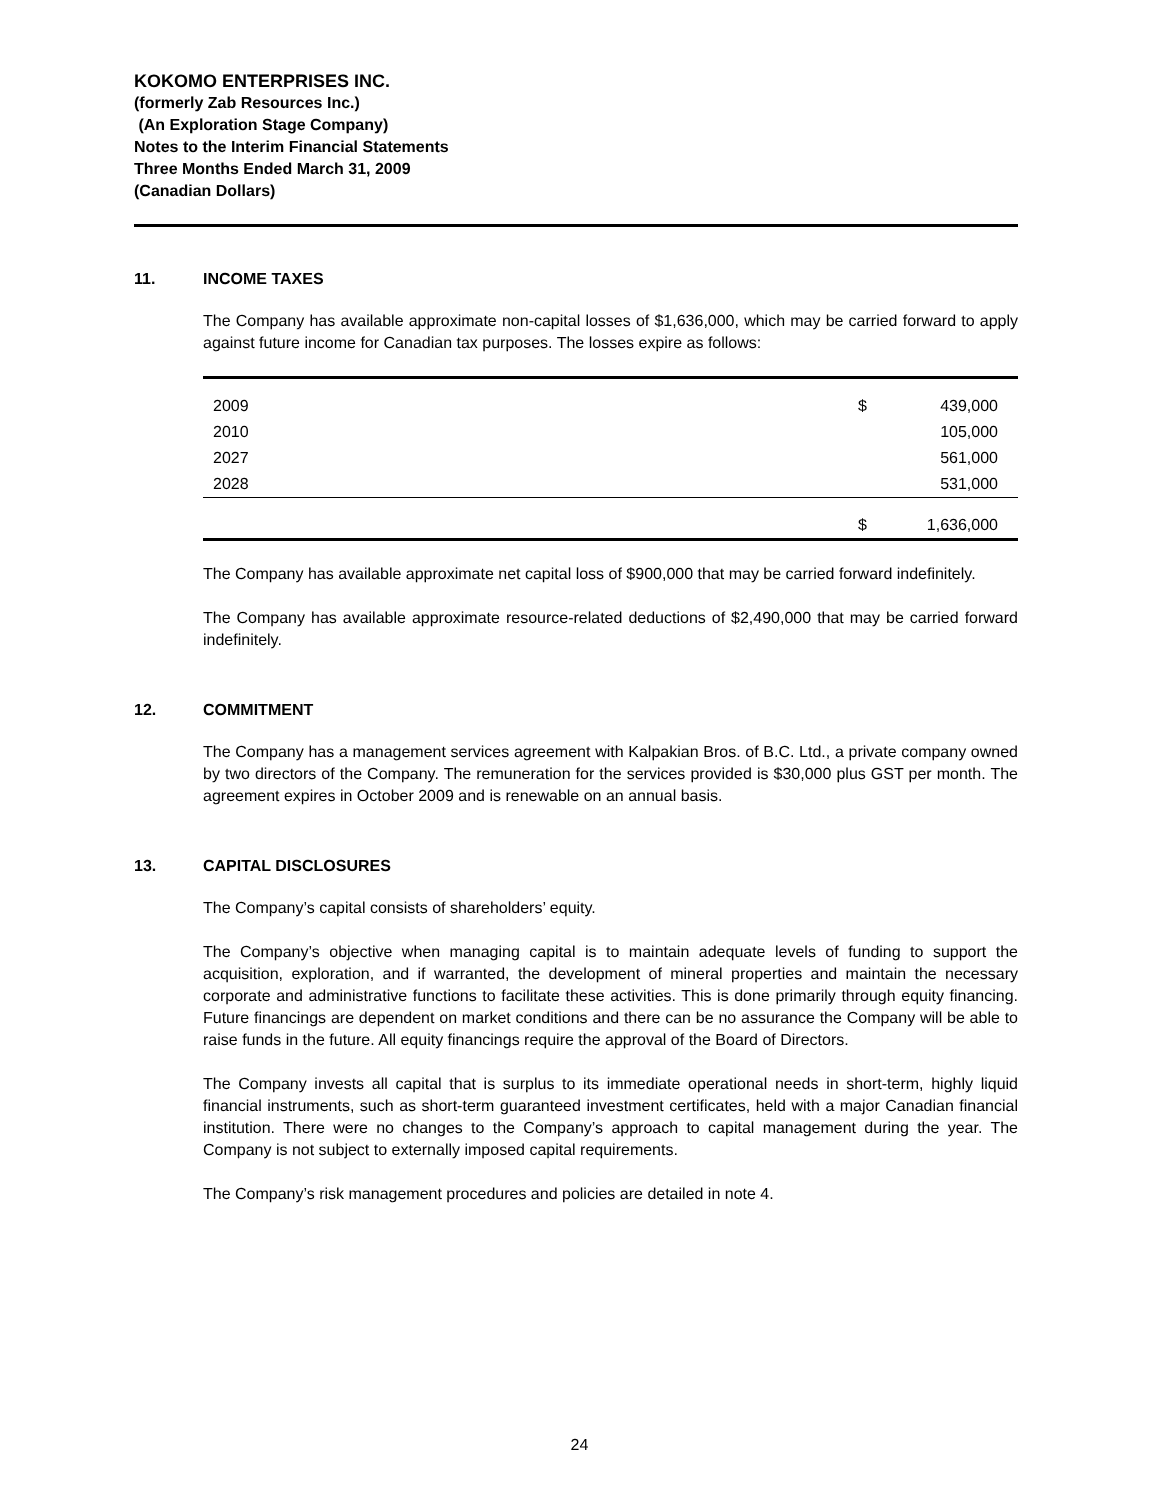KOKOMO ENTERPRISES INC.
(formerly Zab Resources Inc.)
(An Exploration Stage Company)
Notes to the Interim Financial Statements
Three Months Ended March 31, 2009
(Canadian Dollars)
11. INCOME TAXES
The Company has available approximate non-capital losses of $1,636,000, which may be carried forward to apply against future income for Canadian tax purposes. The losses expire as follows:
| 2009 | $ | 439,000 |
| 2010 | | 105,000 |
| 2027 | | 561,000 |
| 2028 | | 531,000 |
| | $ | 1,636,000 |
The Company has available approximate net capital loss of $900,000 that may be carried forward indefinitely.
The Company has available approximate resource-related deductions of $2,490,000 that may be carried forward indefinitely.
12. COMMITMENT
The Company has a management services agreement with Kalpakian Bros. of B.C. Ltd., a private company owned by two directors of the Company. The remuneration for the services provided is $30,000 plus GST per month. The agreement expires in October 2009 and is renewable on an annual basis.
13. CAPITAL DISCLOSURES
The Company’s capital consists of shareholders’ equity.
The Company’s objective when managing capital is to maintain adequate levels of funding to support the acquisition, exploration, and if warranted, the development of mineral properties and maintain the necessary corporate and administrative functions to facilitate these activities. This is done primarily through equity financing. Future financings are dependent on market conditions and there can be no assurance the Company will be able to raise funds in the future. All equity financings require the approval of the Board of Directors.
The Company invests all capital that is surplus to its immediate operational needs in short-term, highly liquid financial instruments, such as short-term guaranteed investment certificates, held with a major Canadian financial institution. There were no changes to the Company’s approach to capital management during the year. The Company is not subject to externally imposed capital requirements.
The Company’s risk management procedures and policies are detailed in note 4.
24